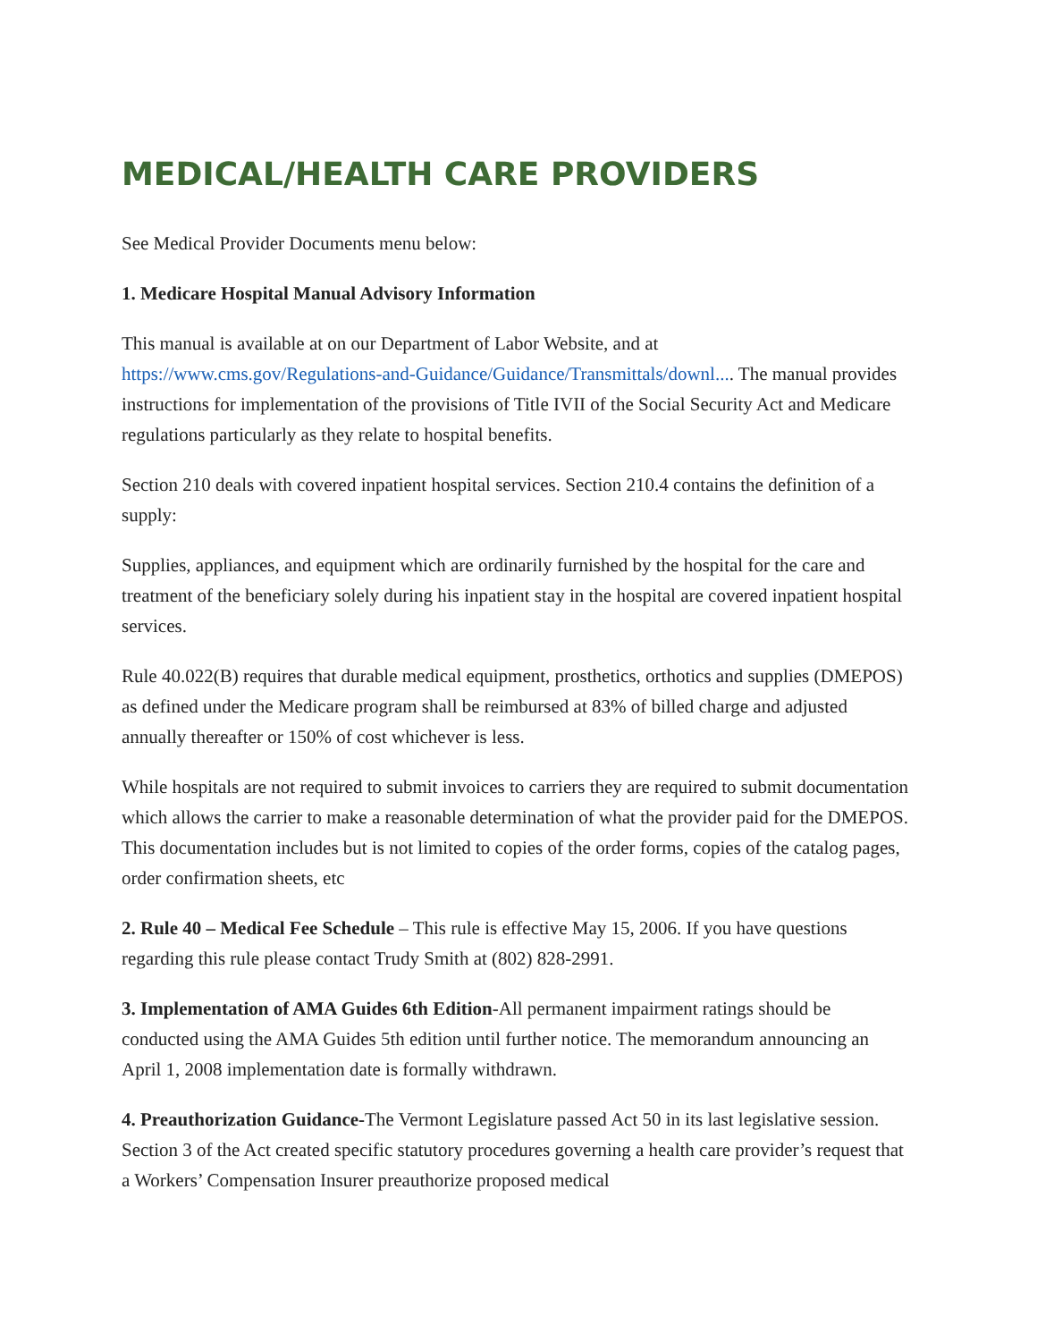MEDICAL/HEALTH CARE PROVIDERS
See Medical Provider Documents menu below:
1. Medicare Hospital Manual Advisory Information
This manual is available at on our Department of Labor Website, and at https://www.cms.gov/Regulations-and-Guidance/Guidance/Transmittals/downl.... The manual provides instructions for implementation of the provisions of Title IVII of the Social Security Act and Medicare regulations particularly as they relate to hospital benefits.
Section 210 deals with covered inpatient hospital services. Section 210.4 contains the definition of a supply:
Supplies, appliances, and equipment which are ordinarily furnished by the hospital for the care and treatment of the beneficiary solely during his inpatient stay in the hospital are covered inpatient hospital services.
Rule 40.022(B) requires that durable medical equipment, prosthetics, orthotics and supplies (DMEPOS) as defined under the Medicare program shall be reimbursed at 83% of billed charge and adjusted annually thereafter or 150% of cost whichever is less.
While hospitals are not required to submit invoices to carriers they are required to submit documentation which allows the carrier to make a reasonable determination of what the provider paid for the DMEPOS. This documentation includes but is not limited to copies of the order forms, copies of the catalog pages, order confirmation sheets, etc
2. Rule 40 – Medical Fee Schedule – This rule is effective May 15, 2006. If you have questions regarding this rule please contact Trudy Smith at (802) 828-2991.
3. Implementation of AMA Guides 6th Edition-All permanent impairment ratings should be conducted using the AMA Guides 5th edition until further notice. The memorandum announcing an April 1, 2008 implementation date is formally withdrawn.
4. Preauthorization Guidance-The Vermont Legislature passed Act 50 in its last legislative session. Section 3 of the Act created specific statutory procedures governing a health care provider’s request that a Workers’ Compensation Insurer preauthorize proposed medical